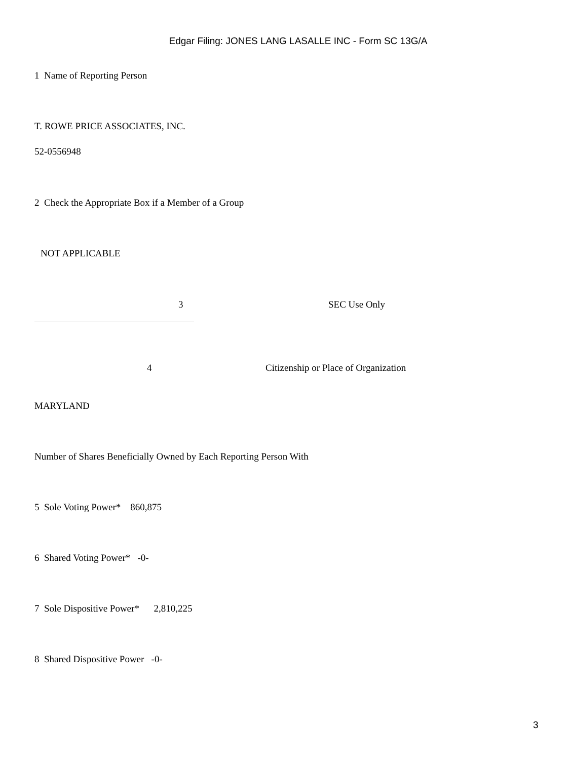Edgar Filing: JONES LANG LASALLE INC - Form SC 13G/A
1 Name of Reporting Person
T. ROWE PRICE ASSOCIATES, INC.
52-0556948
2 Check the Appropriate Box if a Member of a Group
NOT APPLICABLE
3 SEC Use Only
4
Citizenship or Place of Organization
MARYLAND
Number of Shares Beneficially Owned by Each Reporting Person With
5 Sole Voting Power* 860,875
6 Shared Voting Power* -0-
7 Sole Dispositive Power* 2,810,225
8 Shared Dispositive Power -0-
3